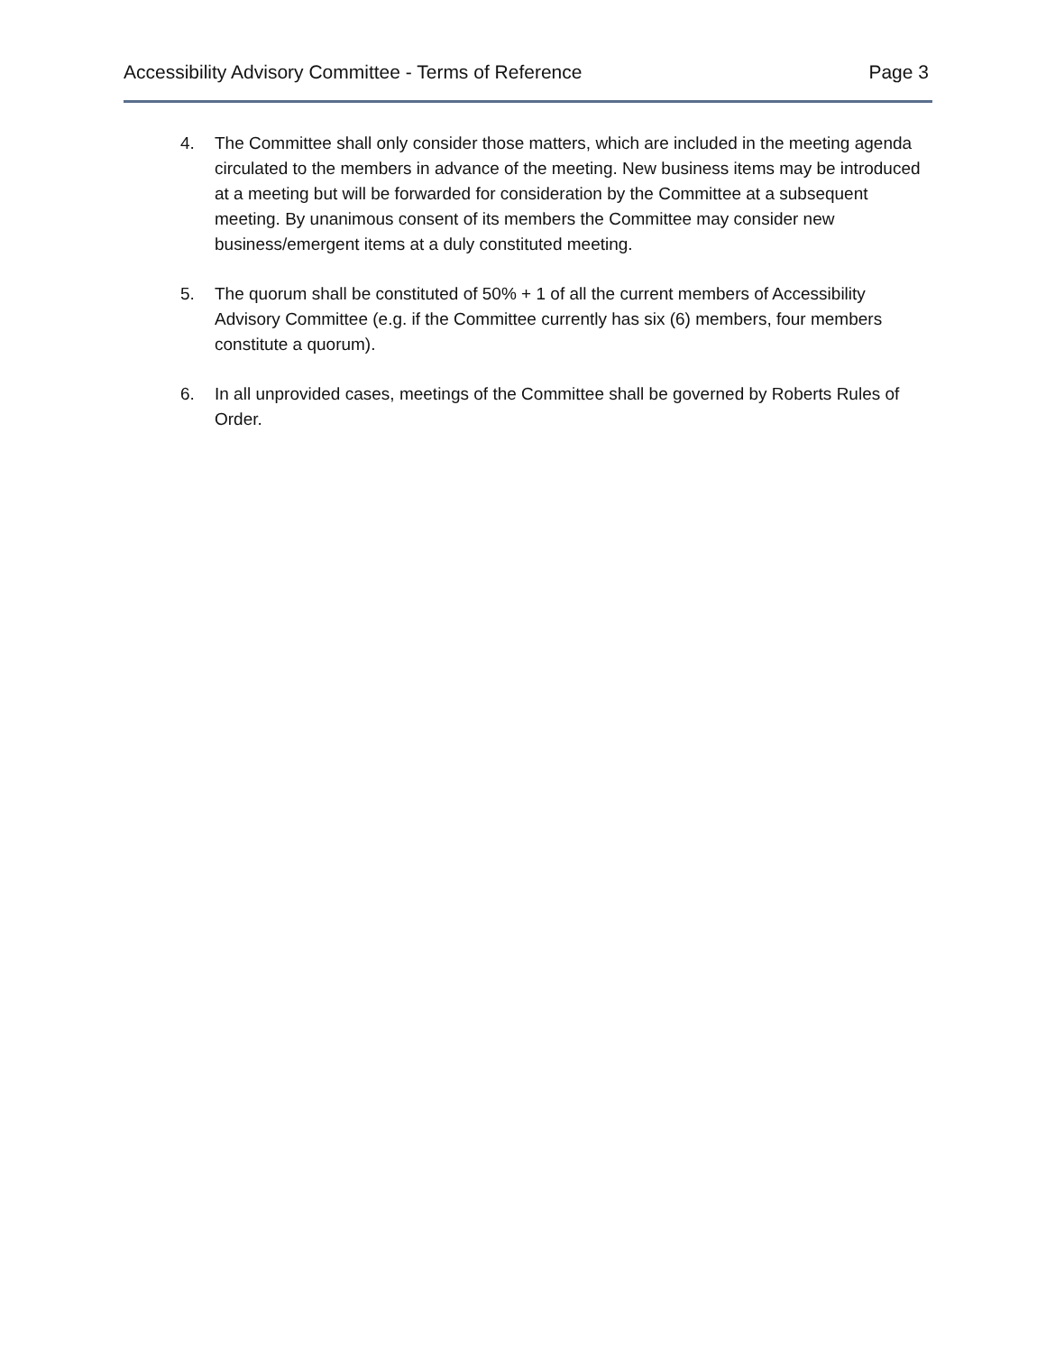Accessibility Advisory Committee - Terms of Reference Page 3
4. The Committee shall only consider those matters, which are included in the meeting agenda circulated to the members in advance of the meeting. New business items may be introduced at a meeting but will be forwarded for consideration by the Committee at a subsequent meeting. By unanimous consent of its members the Committee may consider new business/emergent items at a duly constituted meeting.
5. The quorum shall be constituted of 50% + 1 of all the current members of Accessibility Advisory Committee (e.g. if the Committee currently has six (6) members, four members constitute a quorum).
6. In all unprovided cases, meetings of the Committee shall be governed by Roberts Rules of Order.